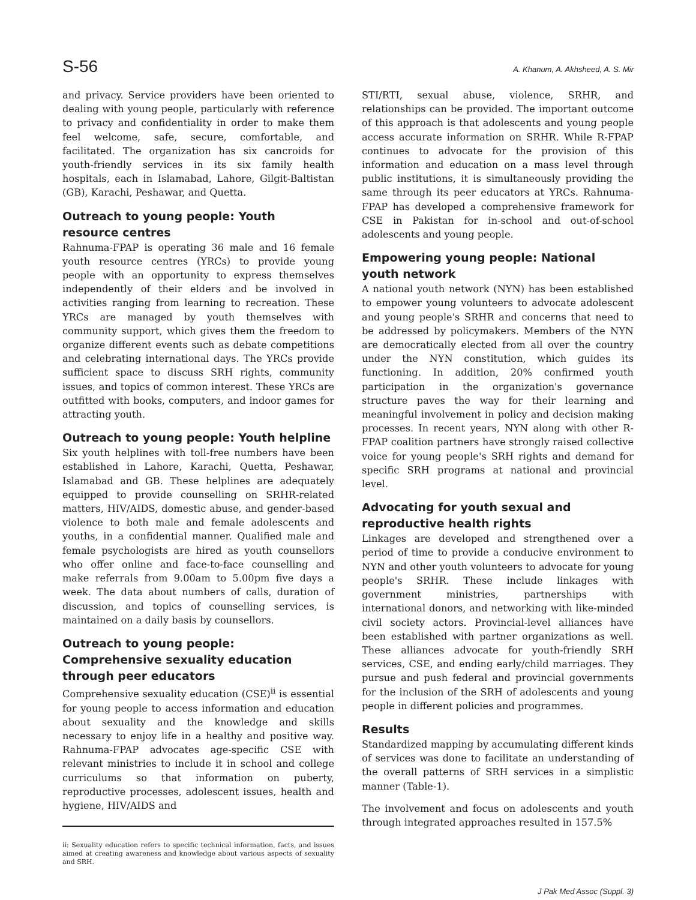S-56 A. Khanum, A. Akhsheed, A. S. Mir
and privacy. Service providers have been oriented to dealing with young people, particularly with reference to privacy and confidentiality in order to make them feel welcome, safe, secure, comfortable, and facilitated. The organization has six cancroids for youth-friendly services in its six family health hospitals, each in Islamabad, Lahore, Gilgit-Baltistan (GB), Karachi, Peshawar, and Quetta.
Outreach to young people: Youth resource centres
Rahnuma-FPAP is operating 36 male and 16 female youth resource centres (YRCs) to provide young people with an opportunity to express themselves independently of their elders and be involved in activities ranging from learning to recreation. These YRCs are managed by youth themselves with community support, which gives them the freedom to organize different events such as debate competitions and celebrating international days. The YRCs provide sufficient space to discuss SRH rights, community issues, and topics of common interest. These YRCs are outfitted with books, computers, and indoor games for attracting youth.
Outreach to young people: Youth helpline
Six youth helplines with toll-free numbers have been established in Lahore, Karachi, Quetta, Peshawar, Islamabad and GB. These helplines are adequately equipped to provide counselling on SRHR-related matters, HIV/AIDS, domestic abuse, and gender-based violence to both male and female adolescents and youths, in a confidential manner. Qualified male and female psychologists are hired as youth counsellors who offer online and face-to-face counselling and make referrals from 9.00am to 5.00pm five days a week. The data about numbers of calls, duration of discussion, and topics of counselling services, is maintained on a daily basis by counsellors.
Outreach to young people: Comprehensive sexuality education through peer educators
Comprehensive sexuality education (CSE)<sup>ii</sup> is essential for young people to access information and education about sexuality and the knowledge and skills necessary to enjoy life in a healthy and positive way. Rahnuma-FPAP advocates age-specific CSE with relevant ministries to include it in school and college curriculums so that information on puberty, reproductive processes, adolescent issues, health and hygiene, HIV/AIDS and
ii: Sexuality education refers to specific technical information, facts, and issues aimed at creating awareness and knowledge about various aspects of sexuality and SRH.
STI/RTI, sexual abuse, violence, SRHR, and relationships can be provided. The important outcome of this approach is that adolescents and young people access accurate information on SRHR. While R-FPAP continues to advocate for the provision of this information and education on a mass level through public institutions, it is simultaneously providing the same through its peer educators at YRCs. Rahnuma-FPAP has developed a comprehensive framework for CSE in Pakistan for in-school and out-of-school adolescents and young people.
Empowering young people: National youth network
A national youth network (NYN) has been established to empower young volunteers to advocate adolescent and young people's SRHR and concerns that need to be addressed by policymakers. Members of the NYN are democratically elected from all over the country under the NYN constitution, which guides its functioning. In addition, 20% confirmed youth participation in the organization's governance structure paves the way for their learning and meaningful involvement in policy and decision making processes. In recent years, NYN along with other R-FPAP coalition partners have strongly raised collective voice for young people's SRH rights and demand for specific SRH programs at national and provincial level.
Advocating for youth sexual and reproductive health rights
Linkages are developed and strengthened over a period of time to provide a conducive environment to NYN and other youth volunteers to advocate for young people's SRHR. These include linkages with government ministries, partnerships with international donors, and networking with like-minded civil society actors. Provincial-level alliances have been established with partner organizations as well. These alliances advocate for youth-friendly SRH services, CSE, and ending early/child marriages. They pursue and push federal and provincial governments for the inclusion of the SRH of adolescents and young people in different policies and programmes.
Results
Standardized mapping by accumulating different kinds of services was done to facilitate an understanding of the overall patterns of SRH services in a simplistic manner (Table-1).
The involvement and focus on adolescents and youth through integrated approaches resulted in 157.5%
J Pak Med Assoc (Suppl. 3)